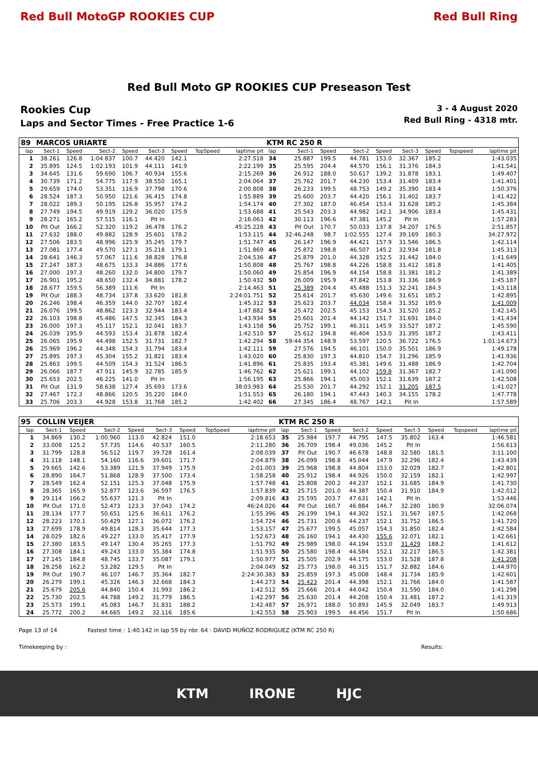Red Bull MotoGP ROOKIES CUP Red Bull Ring
Red Bull Moto GP ROOKIES CUP Preseason Test
Rookies Cup
Laps and Sector Times - Free Practice 1-6
3 - 4 August 2020
Red Bull Ring - 4318 mtr.
| 89 | MARCOS URIARTE | | | | | | | | KTM RC 250 R | | | | | | | | |
| lap | Sect-1 | Speed | Sect-2 | Speed | Sect-3 | Speed | TopSpeed | laptime pit | lap | Sect-1 | Speed | Sect-2 | Speed | Sect-3 | Speed | Topspeed | laptime pit |
| 1 | 38.261 | 126.8 | 1:04.837 | 100.7 | 44.420 | 142.1 | | 2:27.518 | 34 | 25.887 | 199.5 | 44.781 | 153.0 | 32.367 | 185.2 | | 1:43.035 |
| 2 | 35.895 | 124.5 | 1:02.193 | 101.9 | 44.111 | 141.9 | | 2:22.199 | 35 | 25.595 | 204.4 | 44.570 | 156.1 | 31.376 | 184.3 | | 1:41.541 |
| 3 | 34.645 | 131.6 | 59.690 | 106.7 | 40.934 | 155.6 | | 2:15.269 | 36 | 26.912 | 188.0 | 50.617 | 139.2 | 31.878 | 183.1 | | 1:49.407 |
| 4 | 30.739 | 171.2 | 54.775 | 117.9 | 38.550 | 165.1 | | 2:04.064 | 37 | 25.762 | 201.7 | 44.230 | 153.4 | 31.409 | 183.4 | | 1:41.401 |
| 5 | 29.659 | 174.0 | 53.351 | 116.9 | 37.798 | 170.6 | | 2:00.808 | 38 | 26.233 | 199.5 | 48.753 | 149.2 | 35.390 | 183.4 | | 1:50.376 |
| 6 | 28.524 | 187.3 | 50.950 | 121.6 | 36.415 | 174.8 | | 1:55.889 | 39 | 25.600 | 203.7 | 44.420 | 156.1 | 31.402 | 183.7 | | 1:41.422 |
| 7 | 28.022 | 189.3 | 50.195 | 126.8 | 35.957 | 174.2 | | 1:54.174 | 40 | 27.302 | 187.0 | 46.454 | 153.4 | 31.628 | 185.2 | | 1:45.384 |
| 8 | 27.749 | 194.5 | 49.919 | 129.2 | 36.020 | 175.9 | | 1:53.688 | 41 | 25.543 | 203.3 | 44.982 | 142.1 | 34.906 | 183.4 | | 1:45.431 |
| 9 | 28.271 | 165.2 | 57.515 | 116.1 | Pit In | | | 2:16.063 | 42 | 30.113 | 196.6 | 47.381 | 145.2 | Pit In | | | 1:57.283 |
| 10 | Pit Out | 166.2 | 52.320 | 119.2 | 36.478 | 176.2 | | 45:25.228 | 43 | Pit Out | 170.7 | 50.033 | 137.8 | 34.207 | 176.5 | | 2:51.857 |
| 11 | 27.632 | 188.0 | 49.882 | 128.9 | 35.601 | 178.2 | | 1:53.115 | 44 | 32:46.248 | 98.7 | 1:02.555 | 127.4 | 39.169 | 180.3 | | 34:27.972 |
| 12 | 27.506 | 183.5 | 48.996 | 125.9 | 35.245 | 179.7 | | 1:51.747 | 45 | 26.147 | 196.9 | 44.421 | 157.9 | 31.546 | 186.5 | | 1:42.114 |
| 13 | 27.081 | 177.4 | 49.570 | 127.1 | 35.218 | 179.1 | | 1:51.869 | 46 | 25.872 | 198.8 | 46.507 | 145.2 | 32.934 | 181.8 | | 1:45.313 |
| 14 | 28.641 | 146.3 | 57.067 | 111.6 | 38.828 | 176.8 | | 2:04.536 | 47 | 25.879 | 201.0 | 44.328 | 152.5 | 31.442 | 184.0 | | 1:41.649 |
| 15 | 27.247 | 187.3 | 48.675 | 133.3 | 34.886 | 177.6 | | 1:50.808 | 48 | 25.767 | 198.8 | 44.226 | 158.8 | 31.412 | 181.8 | | 1:41.405 |
| 16 | 27.000 | 197.3 | 48.260 | 132.0 | 34.800 | 179.7 | | 1:50.060 | 49 | 25.854 | 196.9 | 44.154 | 158.8 | 31.381 | 181.2 | | 1:41.389 |
| 17 | 26.901 | 195.2 | 48.650 | 132.4 | 34.881 | 178.2 | | 1:50.432 | 50 | 26.009 | 195.9 | 47.842 | 153.8 | 31.336 | 186.9 | | 1:45.187 |
| 18 | 28.677 | 159.5 | 56.389 | 111.6 | Pit In | | | 2:14.463 | 51 | 25.389 | 204.4 | 45.488 | 151.3 | 32.241 | 184.3 | | 1:43.118 |
| 19 | Pit Out | 188.3 | 48.734 | 137.8 | 33.620 | 181.8 | | 2:24:01.751 | 52 | 25.614 | 201.7 | 45.630 | 149.6 | 31.651 | 185.2 | | 1:42.895 |
| 20 | 26.246 | 198.4 | 46.359 | 144.0 | 32.707 | 182.4 | | 1:45.312 | 53 | 25.623 | 203.7 | 44.034 | 158.4 | 31.352 | 185.9 | | 1:41.009 |
| 21 | 26.076 | 199.5 | 48.862 | 123.3 | 32.944 | 183.4 | | 1:47.882 | 54 | 25.472 | 202.5 | 45.153 | 154.3 | 31.520 | 185.2 | | 1:42.145 |
| 22 | 26.103 | 198.8 | 45.486 | 147.5 | 32.345 | 184.3 | | 1:43.934 | 55 | 25.601 | 201.4 | 44.142 | 151.7 | 31.691 | 184.0 | | 1:41.434 |
| 23 | 26.000 | 197.3 | 45.117 | 152.1 | 32.041 | 183.7 | | 1:43.158 | 56 | 25.752 | 199.1 | 46.311 | 145.9 | 33.527 | 187.2 | | 1:45.590 |
| 24 | 26.039 | 195.9 | 44.593 | 153.4 | 31.878 | 182.4 | | 1:42.510 | 57 | 25.612 | 194.8 | 46.404 | 153.0 | 31.395 | 187.2 | | 1:43.411 |
| 25 | 26.065 | 195.9 | 44.498 | 152.5 | 31.731 | 182.7 | | 1:42.294 | 58 | 59:44.354 | 148.9 | 53.597 | 120.5 | 36.722 | 176.5 | | 1:01:14.673 |
| 26 | 25.969 | 196.2 | 44.348 | 154.3 | 31.794 | 183.4 | | 1:42.111 | 59 | 27.576 | 194.5 | 46.101 | 150.0 | 35.501 | 186.9 | | 1:49.178 |
| 27 | 25.895 | 197.3 | 45.304 | 155.2 | 31.821 | 183.4 | | 1:43.020 | 60 | 25.830 | 197.3 | 44.810 | 154.7 | 31.296 | 185.9 | | 1:41.936 |
| 28 | 25.863 | 199.5 | 44.509 | 154.3 | 31.524 | 186.5 | | 1:41.896 | 61 | 25.835 | 193.4 | 45.381 | 149.6 | 31.488 | 186.9 | | 1:42.704 |
| 29 | 26.066 | 187.7 | 47.911 | 145.9 | 32.785 | 185.9 | | 1:46.762 | 62 | 25.621 | 199.1 | 44.102 | 159.8 | 31.367 | 182.7 | | 1:41.090 |
| 30 | 25.653 | 202.5 | 46.225 | 141.0 | Pit In | | | 1:56.195 | 63 | 25.866 | 194.1 | 45.003 | 152.1 | 31.639 | 187.2 | | 1:42.508 |
| 31 | Pit Out | 131.9 | 58.638 | 127.4 | 35.693 | 173.6 | | 38:03.983 | 64 | 25.530 | 201.7 | 44.292 | 152.1 | 31.205 | 187.5 | | 1:41.027 |
| 32 | 27.467 | 172.3 | 48.866 | 120.5 | 35.220 | 184.0 | | 1:51.553 | 65 | 26.180 | 194.1 | 47.443 | 140.3 | 34.155 | 178.2 | | 1:47.778 |
| 33 | 25.706 | 203.3 | 44.928 | 153.8 | 31.768 | 185.2 | | 1:42.402 | 66 | 27.345 | 186.4 | 48.767 | 142.1 | Pit In | | | 1:57.589 |
| 95 | COLLIN VEIJER | | | | | | | | KTM RC 250 R | | | | | | | | |
| lap | Sect-1 | Speed | Sect-2 | Speed | Sect-3 | Speed | TopSpeed | laptime pit | lap | Sect-1 | Speed | Sect-2 | Speed | Sect-3 | Speed | Topspeed | laptime pit |
| 1 | 34.869 | 130.2 | 1:00.960 | 113.0 | 42.824 | 151.0 | | 2:18.653 | 35 | 25.984 | 197.7 | 44.795 | 147.5 | 35.802 | 163.4 | | 1:46.581 |
| 2 | 33.008 | 125.2 | 57.735 | 114.6 | 40.537 | 160.5 | | 2:11.280 | 36 | 26.709 | 198.4 | 49.036 | 145.2 | Pit In | | | 1:56.613 |
| 3 | 31.799 | 128.8 | 56.512 | 119.7 | 39.728 | 161.4 | | 2:08.039 | 37 | Pit Out | 190.7 | 46.678 | 148.8 | 32.580 | 181.5 | | 3:11.100 |
| 4 | 31.118 | 148.1 | 54.160 | 116.6 | 39.601 | 171.7 | | 2:04.879 | 38 | 26.099 | 198.8 | 45.044 | 147.9 | 32.296 | 182.4 | | 1:43.439 |
| 5 | 29.665 | 142.6 | 53.389 | 121.9 | 37.949 | 175.9 | | 2:01.003 | 39 | 25.968 | 198.8 | 44.804 | 153.0 | 32.029 | 182.7 | | 1:42.801 |
| 6 | 28.890 | 164.7 | 51.868 | 128.9 | 37.500 | 173.4 | | 1:58.258 | 40 | 25.912 | 198.4 | 44.926 | 150.0 | 32.159 | 182.1 | | 1:42.997 |
| 7 | 28.549 | 162.4 | 52.151 | 125.3 | 37.048 | 175.9 | | 1:57.748 | 41 | 25.808 | 200.2 | 44.237 | 152.1 | 31.685 | 184.9 | | 1:41.730 |
| 8 | 28.365 | 165.9 | 52.877 | 123.6 | 36.597 | 176.5 | | 1:57.839 | 42 | 25.715 | 201.0 | 44.387 | 150.4 | 31.910 | 184.9 | | 1:42.012 |
| 9 | 29.114 | 166.2 | 55.637 | 121.3 | Pit In | | | 2:09.816 | 43 | 25.595 | 203.7 | 47.631 | 142.1 | Pit In | | | 1:53.446 |
| 10 | Pit Out | 171.0 | 52.473 | 123.3 | 37.043 | 174.2 | | 46:24.026 | 44 | Pit Out | 160.7 | 46.884 | 146.7 | 32.280 | 180.9 | | 32:06.074 |
| 11 | 28.134 | 177.7 | 50.651 | 125.6 | 36.611 | 176.2 | | 1:55.396 | 45 | 26.199 | 194.1 | 44.302 | 152.1 | 31.567 | 187.5 | | 1:42.068 |
| 12 | 28.223 | 170.1 | 50.429 | 127.1 | 36.072 | 176.2 | | 1:54.724 | 46 | 25.731 | 200.6 | 44.237 | 152.1 | 31.752 | 186.5 | | 1:41.720 |
| 13 | 27.699 | 178.9 | 49.814 | 128.3 | 35.644 | 177.3 | | 1:53.157 | 47 | 25.677 | 199.5 | 45.057 | 154.3 | 31.850 | 182.4 | | 1:42.584 |
| 14 | 28.029 | 182.6 | 49.227 | 133.0 | 35.417 | 177.9 | | 1:52.673 | 48 | 26.160 | 194.1 | 44.430 | 155.6 | 32.071 | 182.1 | | 1:42.661 |
| 15 | 27.380 | 183.5 | 49.147 | 130.4 | 35.265 | 177.3 | | 1:51.792 | 49 | 25.989 | 198.0 | 44.194 | 153.0 | 31.429 | 188.2 | | 1:41.612 |
| 16 | 27.308 | 184.1 | 49.243 | 133.0 | 35.384 | 174.8 | | 1:51.935 | 50 | 25.580 | 198.4 | 44.584 | 152.1 | 32.217 | 186.5 | | 1:42.381 |
| 17 | 27.145 | 184.8 | 48.745 | 133.7 | 35.087 | 179.1 | | 1:50.977 | 51 | 25.505 | 202.9 | 44.175 | 153.0 | 31.528 | 187.8 | | 1:41.208 |
| 18 | 28.258 | 162.2 | 53.282 | 129.5 | Pit In | | | 2:04.049 | 52 | 25.773 | 198.0 | 46.315 | 151.7 | 32.882 | 184.6 | | 1:44.970 |
| 19 | Pit Out | 190.7 | 46.107 | 146.7 | 35.364 | 182.7 | | 2:24:30.383 | 53 | 25.859 | 197.3 | 45.008 | 148.4 | 31.734 | 185.9 | | 1:42.601 |
| 20 | 26.279 | 199.1 | 45.326 | 146.3 | 32.668 | 184.3 | | 1:44.273 | 54 | 25.423 | 201.4 | 44.398 | 152.1 | 31.766 | 184.0 | | 1:41.587 |
| 21 | 25.679 | 205.6 | 44.840 | 150.4 | 31.993 | 186.2 | | 1:42.512 | 55 | 25.666 | 201.4 | 44.042 | 150.4 | 31.590 | 184.0 | | 1:41.298 |
| 22 | 25.730 | 202.5 | 44.788 | 149.2 | 31.779 | 186.5 | | 1:42.297 | 56 | 25.630 | 201.4 | 44.208 | 150.4 | 31.481 | 187.2 | | 1:41.319 |
| 23 | 25.573 | 199.1 | 45.083 | 146.7 | 31.831 | 188.2 | | 1:42.487 | 57 | 26.971 | 188.0 | 50.893 | 145.9 | 32.049 | 183.7 | | 1:49.913 |
| 24 | 25.772 | 200.2 | 44.665 | 149.2 | 32.116 | 185.6 | | 1:42.553 | 58 | 25.903 | 199.5 | 44.456 | 151.7 | Pit In | | | 1:50.686 |
Page 13 of 14 Fastest time : 1:40.142 in lap 59 by nbr. 64 : DAVID MUÑOZ RODRIGUEZ (KTM RC 250 R)
Timekeeping by : Results:
KTM IRONE HJC